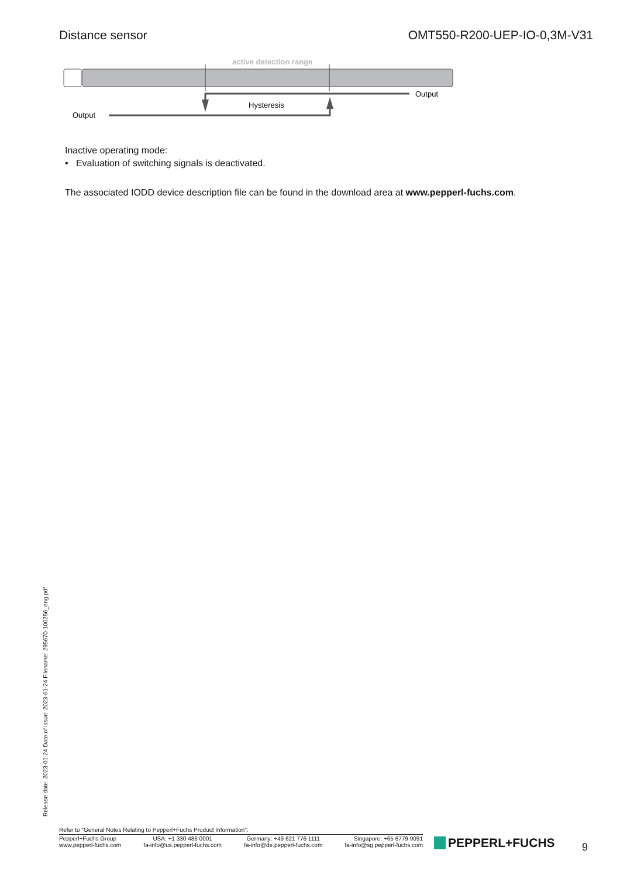Distance sensor OMT550-R200-UEP-IO-0,3M-V31
active detection range
Output
Hysteresis
Output
Inactive operating mode:
• Evaluation of switching signals is deactivated.
The associated IODD device description file can be found in the download area at www.pepperl-fuchs.com.
Release date: 2023-01-24 Date of issue: 2023-01-24 Filename: 295670-100256_eng.pdf
Refer to "General Notes Relating to Pepperl+Fuchs Product Information".
Pepperl+Fuchs Group
www.pepperl-fuchs.com
USA: +1 330 486 0001
fa-info@us.pepperl-fuchs.com
Germany: +49 621 776 1111
fa-info@de.pepperl-fuchs.com
Singapore: +65 6779 9091
fa-info@sg.pepperl-fuchs.com
PEPPERL+FUCHS 9